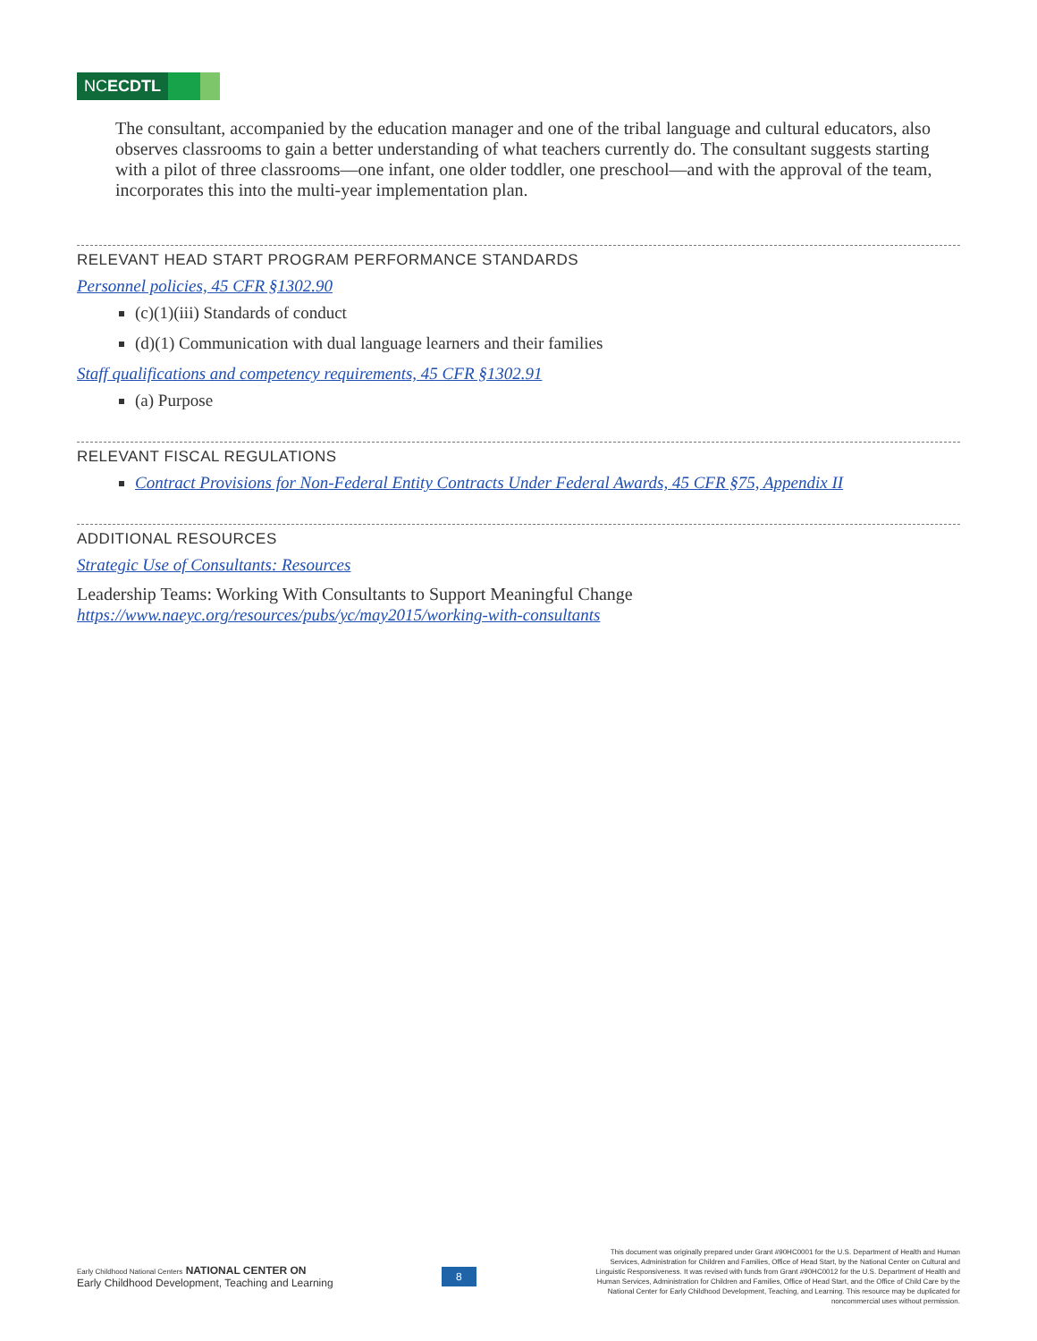NCECDTL
The consultant, accompanied by the education manager and one of the tribal language and cultural educators, also observes classrooms to gain a better understanding of what teachers currently do. The consultant suggests starting with a pilot of three classrooms—one infant, one older toddler, one preschool—and with the approval of the team, incorporates this into the multi-year implementation plan.
RELEVANT HEAD START PROGRAM PERFORMANCE STANDARDS
Personnel policies, 45 CFR §1302.90
(c)(1)(iii) Standards of conduct
(d)(1) Communication with dual language learners and their families
Staff qualifications and competency requirements, 45 CFR §1302.91
(a) Purpose
RELEVANT FISCAL REGULATIONS
Contract Provisions for Non-Federal Entity Contracts Under Federal Awards, 45 CFR §75, Appendix II
ADDITIONAL RESOURCES
Strategic Use of Consultants: Resources
Leadership Teams: Working With Consultants to Support Meaningful Change
https://www.naeyc.org/resources/pubs/yc/may2015/working-with-consultants
Early Childhood National Centers NATIONAL CENTER ON
Early Childhood Development, Teaching and Learning
8
This document was originally prepared under Grant #90HC0001 for the U.S. Department of Health and Human Services, Administration for Children and Families, Office of Head Start, by the National Center on Cultural and Linguistic Responsiveness. It was revised with funds from Grant #90HC0012 for the U.S. Department of Health and Human Services, Administration for Children and Families, Office of Head Start, and the Office of Child Care by the National Center for Early Childhood Development, Teaching, and Learning. This resource may be duplicated for noncommercial uses without permission.